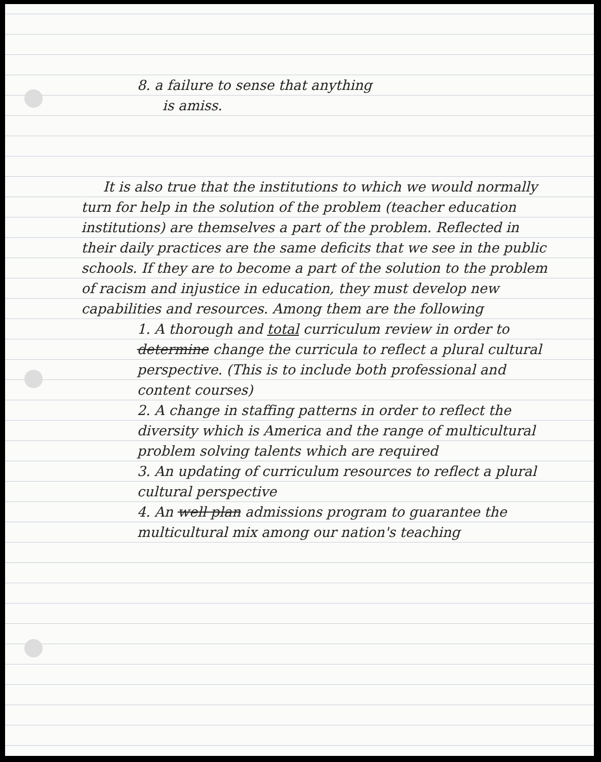8. a failure to sense that anything
is amiss.
It is also true that the institutions to which we would normally turn for help in the solution of the problem (teacher education institutions) are themselves a part of the problem. Reflected in their daily practices are the same deficits that we see in the public schools. If they are to become a part of the solution to the problem of racism and injustice in education, they must develop new capabilities and resources. Among them are the following
1. A thorough and total curriculum review in order to determine change the curricula to reflect a plural cultural perspective. (This is to include both professional and content courses)
2. A change in staffing patterns in order to reflect the diversity which is America and the range of multicultural problem solving talents which are required
3. An updating of curriculum resources to reflect a plural cultural perspective
4. An well plan admissions program to guarantee the multicultural mix among our nation's teaching